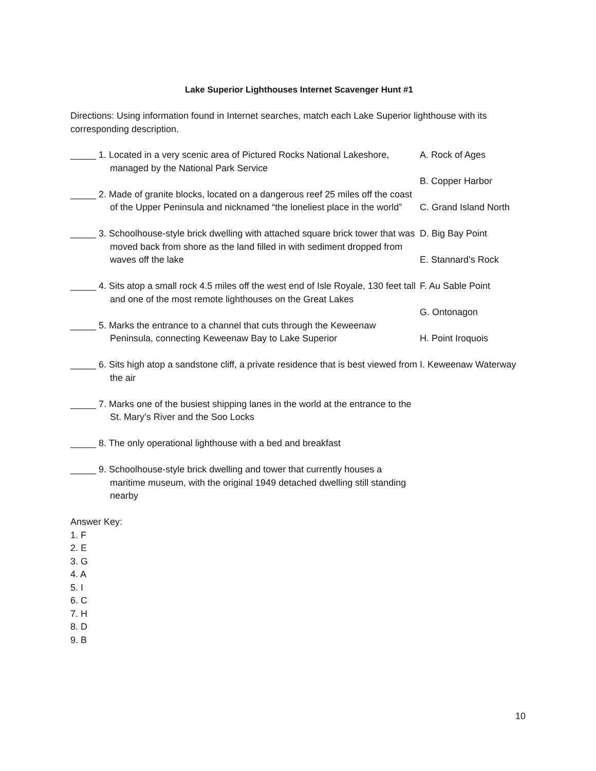Lake Superior Lighthouses Internet Scavenger Hunt #1
Directions: Using information found in Internet searches, match each Lake Superior lighthouse with its corresponding description.
_____ 1. Located in a very scenic area of Pictured Rocks National Lakeshore, managed by the National Park Service
_____ 2. Made of granite blocks, located on a dangerous reef 25 miles off the coast of the Upper Peninsula and nicknamed “the loneliest place in the world”
_____ 3. Schoolhouse-style brick dwelling with attached square brick tower that was moved back from shore as the land filled in with sediment dropped from waves off the lake
_____ 4. Sits atop a small rock 4.5 miles off the west end of Isle Royale, 130 feet tall and one of the most remote lighthouses on the Great Lakes
_____ 5. Marks the entrance to a channel that cuts through the Keweenaw Peninsula, connecting Keweenaw Bay to Lake Superior
_____ 6. Sits high atop a sandstone cliff, a private residence that is best viewed from the air
_____ 7. Marks one of the busiest shipping lanes in the world at the entrance to the St. Mary’s River and the Soo Locks
_____ 8. The only operational lighthouse with a bed and breakfast
_____ 9. Schoolhouse-style brick dwelling and tower that currently houses a maritime museum, with the original 1949 detached dwelling still standing nearby
A. Rock of Ages
B. Copper Harbor
C. Grand Island North
D. Big Bay Point
E. Stannard’s Rock
F. Au Sable Point
G. Ontonagon
H. Point Iroquois
I. Keweenaw Waterway
Answer Key:
1. F
2. E
3. G
4. A
5. I
6. C
7. H
8. D
9. B
10